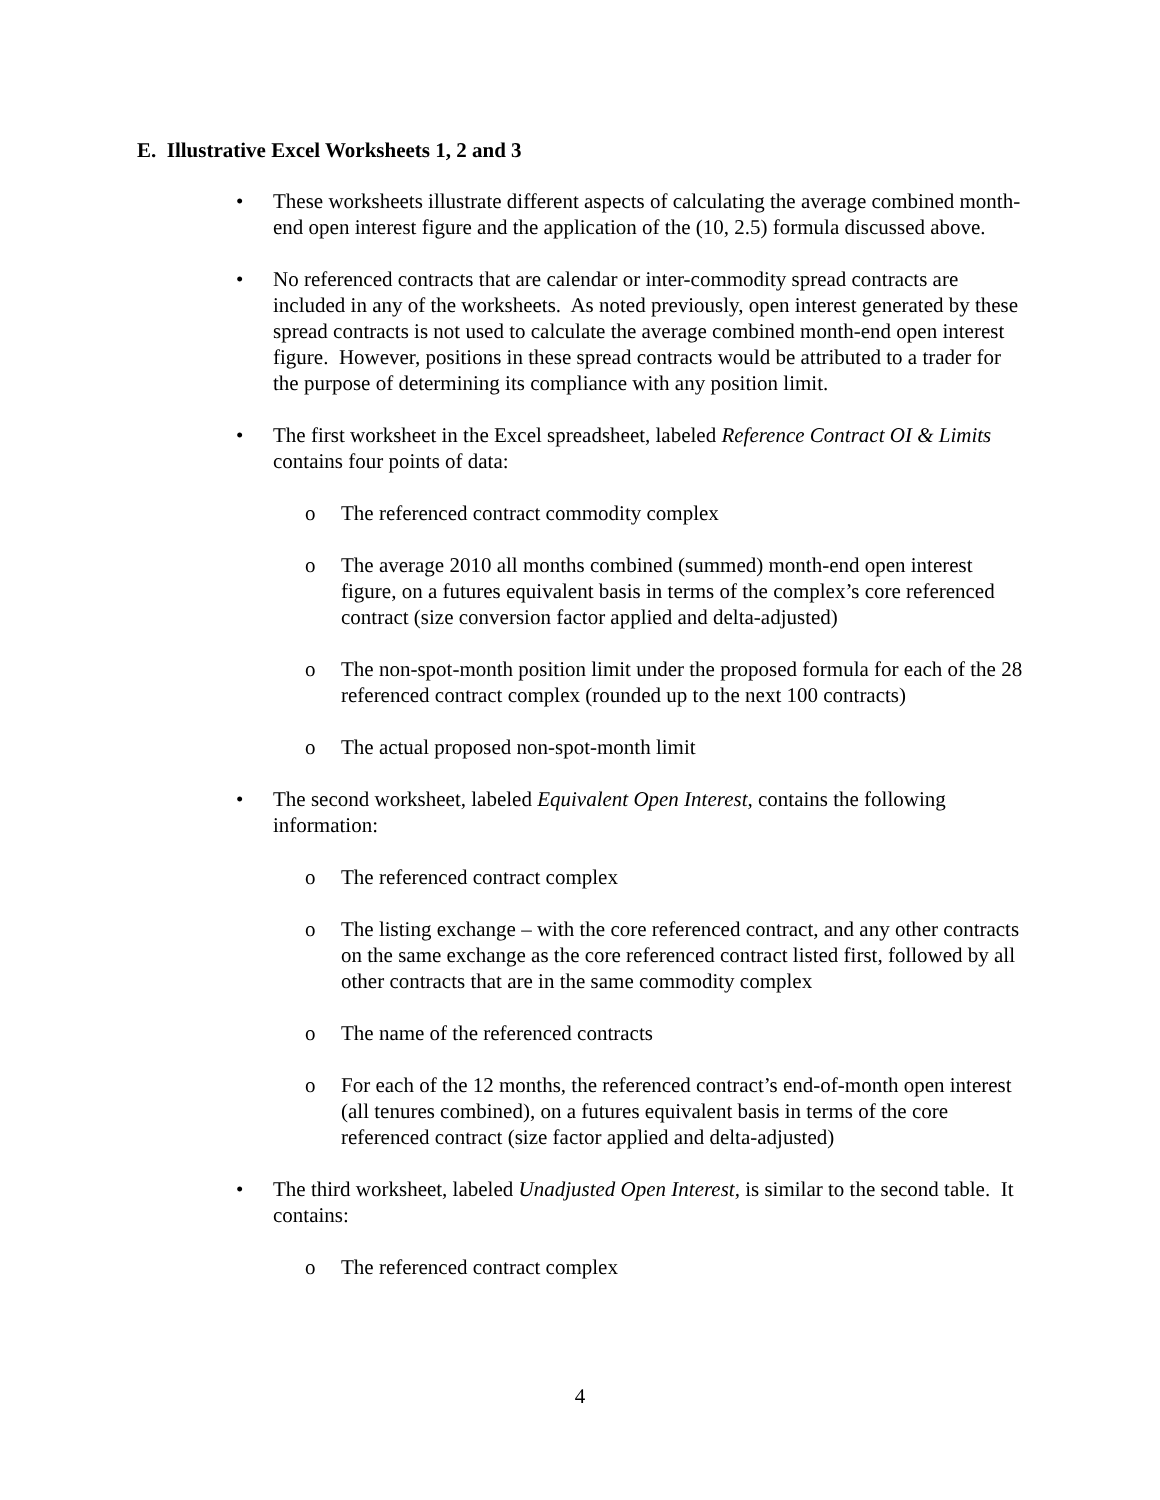E. Illustrative Excel Worksheets 1, 2 and 3
• These worksheets illustrate different aspects of calculating the average combined month-end open interest figure and the application of the (10, 2.5) formula discussed above.
• No referenced contracts that are calendar or inter-commodity spread contracts are included in any of the worksheets. As noted previously, open interest generated by these spread contracts is not used to calculate the average combined month-end open interest figure. However, positions in these spread contracts would be attributed to a trader for the purpose of determining its compliance with any position limit.
• The first worksheet in the Excel spreadsheet, labeled Reference Contract OI & Limits contains four points of data:
o The referenced contract commodity complex
o The average 2010 all months combined (summed) month-end open interest figure, on a futures equivalent basis in terms of the complex’s core referenced contract (size conversion factor applied and delta-adjusted)
o The non-spot-month position limit under the proposed formula for each of the 28 referenced contract complex (rounded up to the next 100 contracts)
o The actual proposed non-spot-month limit
• The second worksheet, labeled Equivalent Open Interest, contains the following information:
o The referenced contract complex
o The listing exchange – with the core referenced contract, and any other contracts on the same exchange as the core referenced contract listed first, followed by all other contracts that are in the same commodity complex
o The name of the referenced contracts
o For each of the 12 months, the referenced contract’s end-of-month open interest (all tenures combined), on a futures equivalent basis in terms of the core referenced contract (size factor applied and delta-adjusted)
• The third worksheet, labeled Unadjusted Open Interest, is similar to the second table. It contains:
o The referenced contract complex
4